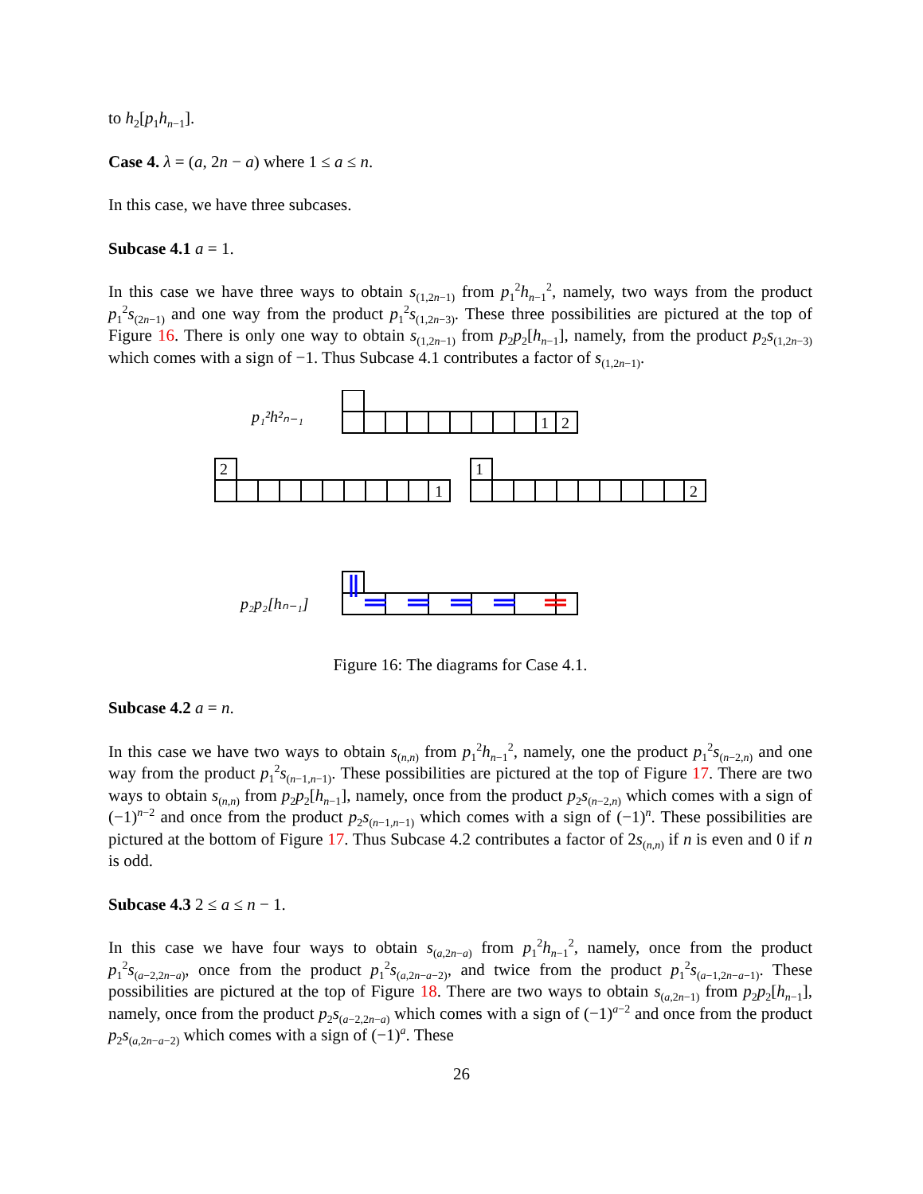to h<sub>2</sub>[p<sub>1</sub>h<sub>n−1</sub>].
Case 4. λ = (a, 2n − a) where 1 ≤ a ≤ n.
In this case, we have three subcases.
Subcase 4.1 a = 1.
In this case we have three ways to obtain s<sub>(1,2n−1)</sub> from p<sub>1</sub><sup>2</sup>h<sub>n−1</sub><sup>2</sup>, namely, two ways from the product p<sub>1</sub><sup>2</sup>s<sub>(2n−1)</sub> and one way from the product p<sub>1</sub><sup>2</sup>s<sub>(1,2n−3)</sub>. These three possibilities are pictured at the top of Figure 16. There is only one way to obtain s<sub>(1,2n−1)</sub> from p<sub>2</sub>p<sub>2</sub>[h<sub>n−1</sub>], namely, from the product p<sub>2</sub>s<sub>(1,2n−3)</sub> which comes with a sign of −1. Thus Subcase 4.1 contributes a factor of s<sub>(1,2n−1)</sub>.
p₁²h²ₙ₋₁
1
2
2
1
1
2
p₂p₂[hₙ₋₁]
Figure 16: The diagrams for Case 4.1.
Subcase 4.2 a = n.
In this case we have two ways to obtain s<sub>(n,n)</sub> from p<sub>1</sub><sup>2</sup>h<sub>n−1</sub><sup>2</sup>, namely, one the product p<sub>1</sub><sup>2</sup>s<sub>(n−2,n)</sub> and one way from the product p<sub>1</sub><sup>2</sup>s<sub>(n−1,n−1)</sub>. These possibilities are pictured at the top of Figure 17. There are two ways to obtain s<sub>(n,n)</sub> from p<sub>2</sub>p<sub>2</sub>[h<sub>n−1</sub>], namely, once from the product p<sub>2</sub>s<sub>(n−2,n)</sub> which comes with a sign of (−1)<sup>n−2</sup> and once from the product p<sub>2</sub>s<sub>(n−1,n−1)</sub> which comes with a sign of (−1)<sup>n</sup>. These possibilities are pictured at the bottom of Figure 17. Thus Subcase 4.2 contributes a factor of 2s<sub>(n,n)</sub> if n is even and 0 if n is odd.
Subcase 4.3 2 ≤ a ≤ n − 1.
In this case we have four ways to obtain s<sub>(a,2n−a)</sub> from p<sub>1</sub><sup>2</sup>h<sub>n−1</sub><sup>2</sup>, namely, once from the product p<sub>1</sub><sup>2</sup>s<sub>(a−2,2n−a)</sub>, once from the product p<sub>1</sub><sup>2</sup>s<sub>(a,2n−a−2)</sub>, and twice from the product p<sub>1</sub><sup>2</sup>s<sub>(a−1,2n−a−1)</sub>. These possibilities are pictured at the top of Figure 18. There are two ways to obtain s<sub>(a,2n−1)</sub> from p<sub>2</sub>p<sub>2</sub>[h<sub>n−1</sub>], namely, once from the product p<sub>2</sub>s<sub>(a−2,2n−a)</sub> which comes with a sign of (−1)<sup>a−2</sup> and once from the product p<sub>2</sub>s<sub>(a,2n−a−2)</sub> which comes with a sign of (−1)<sup>a</sup>. These
26